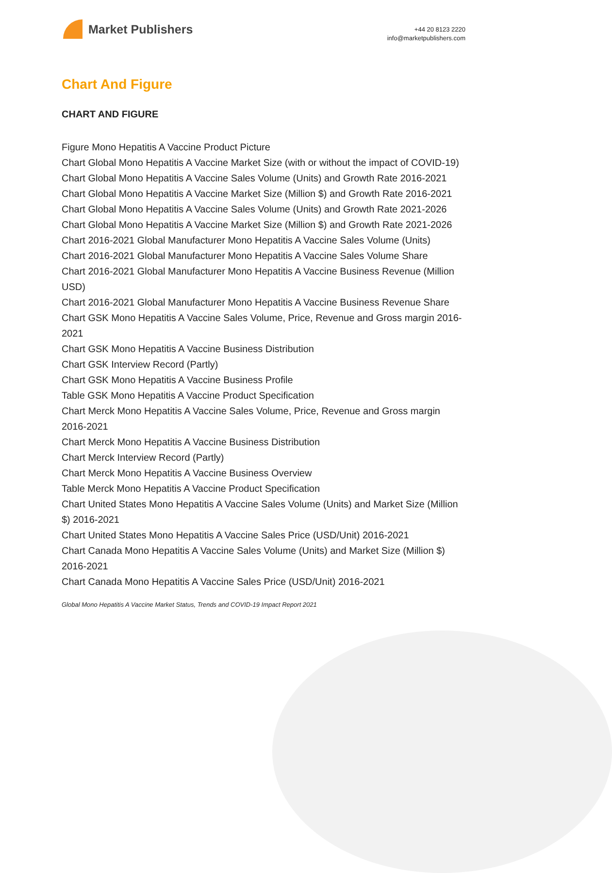Market Publishers
+44 20 8123 2220
info@marketpublishers.com
Chart And Figure
CHART AND FIGURE
Figure Mono Hepatitis A Vaccine Product Picture
Chart Global Mono Hepatitis A Vaccine Market Size (with or without the impact of COVID-19)
Chart Global Mono Hepatitis A Vaccine Sales Volume (Units) and Growth Rate 2016-2021
Chart Global Mono Hepatitis A Vaccine Market Size (Million $) and Growth Rate 2016-2021
Chart Global Mono Hepatitis A Vaccine Sales Volume (Units) and Growth Rate 2021-2026
Chart Global Mono Hepatitis A Vaccine Market Size (Million $) and Growth Rate 2021-2026
Chart 2016-2021 Global Manufacturer Mono Hepatitis A Vaccine Sales Volume (Units)
Chart 2016-2021 Global Manufacturer Mono Hepatitis A Vaccine Sales Volume Share
Chart 2016-2021 Global Manufacturer Mono Hepatitis A Vaccine Business Revenue (Million USD)
Chart 2016-2021 Global Manufacturer Mono Hepatitis A Vaccine Business Revenue Share
Chart GSK Mono Hepatitis A Vaccine Sales Volume, Price, Revenue and Gross margin 2016-2021
Chart GSK Mono Hepatitis A Vaccine Business Distribution
Chart GSK Interview Record (Partly)
Chart GSK Mono Hepatitis A Vaccine Business Profile
Table GSK Mono Hepatitis A Vaccine Product Specification
Chart Merck Mono Hepatitis A Vaccine Sales Volume, Price, Revenue and Gross margin 2016-2021
Chart Merck Mono Hepatitis A Vaccine Business Distribution
Chart Merck Interview Record (Partly)
Chart Merck Mono Hepatitis A Vaccine Business Overview
Table Merck Mono Hepatitis A Vaccine Product Specification
Chart United States Mono Hepatitis A Vaccine Sales Volume (Units) and Market Size (Million $) 2016-2021
Chart United States Mono Hepatitis A Vaccine Sales Price (USD/Unit) 2016-2021
Chart Canada Mono Hepatitis A Vaccine Sales Volume (Units) and Market Size (Million $) 2016-2021
Chart Canada Mono Hepatitis A Vaccine Sales Price (USD/Unit) 2016-2021
Global Mono Hepatitis A Vaccine Market Status, Trends and COVID-19 Impact Report 2021